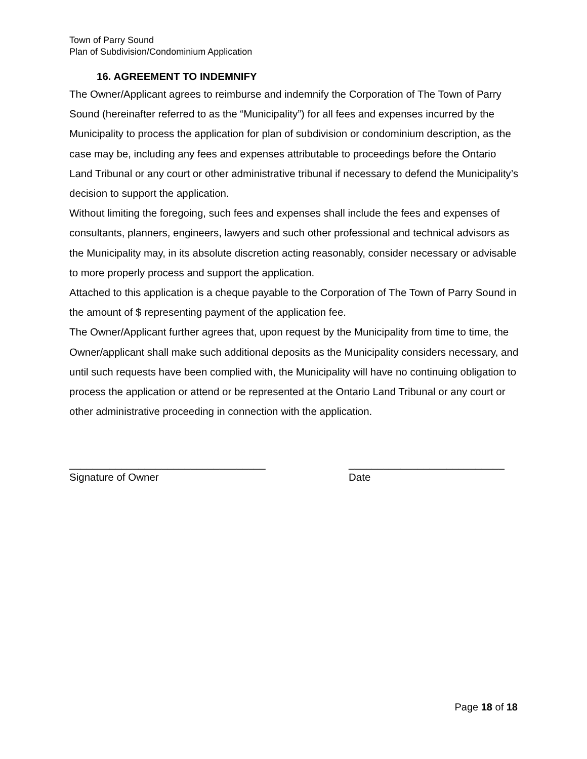Town of Parry Sound
Plan of Subdivision/Condominium Application
16. AGREEMENT TO INDEMNIFY
The Owner/Applicant agrees to reimburse and indemnify the Corporation of The Town of Parry Sound (hereinafter referred to as the “Municipality”) for all fees and expenses incurred by the Municipality to process the application for plan of subdivision or condominium description, as the case may be, including any fees and expenses attributable to proceedings before the Ontario Land Tribunal or any court or other administrative tribunal if necessary to defend the Municipality’s decision to support the application.
Without limiting the foregoing, such fees and expenses shall include the fees and expenses of consultants, planners, engineers, lawyers and such other professional and technical advisors as the Municipality may, in its absolute discretion acting reasonably, consider necessary or advisable to more properly process and support the application.
Attached to this application is a cheque payable to the Corporation of The Town of Parry Sound in the amount of $ representing payment of the application fee.
The Owner/Applicant further agrees that, upon request by the Municipality from time to time, the Owner/applicant shall make such additional deposits as the Municipality considers necessary, and until such requests have been complied with, the Municipality will have no continuing obligation to process the application or attend or be represented at the Ontario Land Tribunal or any court or other administrative proceeding in connection with the application.
__________________________________
Signature of Owner
___________________________
Date
Page 18 of 18